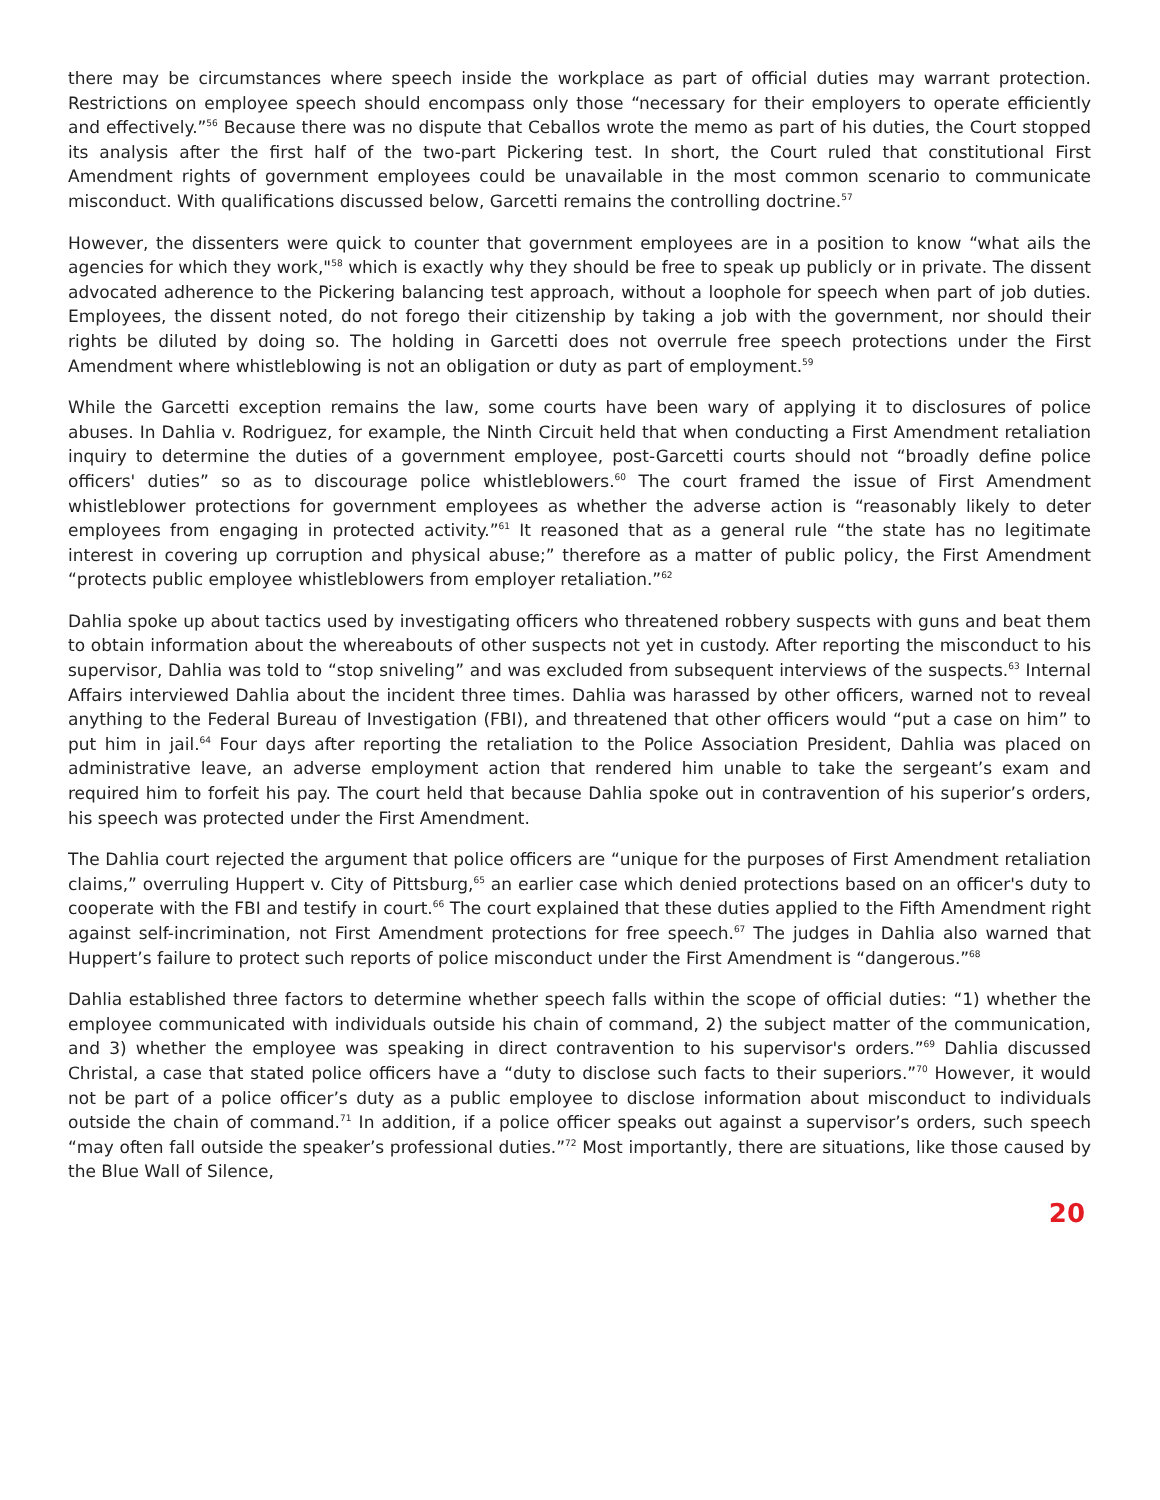there may be circumstances where speech inside the workplace as part of official duties may warrant protection. Restrictions on employee speech should encompass only those “necessary for their employers to operate efficiently and effectively.”<sup>56</sup> Because there was no dispute that Ceballos wrote the memo as part of his duties, the Court stopped its analysis after the first half of the two-part Pickering test. In short, the Court ruled that constitutional First Amendment rights of government employees could be unavailable in the most common scenario to communicate misconduct. With qualifications discussed below, Garcetti remains the controlling doctrine.<sup>57</sup>
However, the dissenters were quick to counter that government employees are in a position to know “what ails the agencies for which they work,"<sup>58</sup> which is exactly why they should be free to speak up publicly or in private. The dissent advocated adherence to the Pickering balancing test approach, without a loophole for speech when part of job duties. Employees, the dissent noted, do not forego their citizenship by taking a job with the government, nor should their rights be diluted by doing so. The holding in Garcetti does not overrule free speech protections under the First Amendment where whistleblowing is not an obligation or duty as part of employment.<sup>59</sup>
While the Garcetti exception remains the law, some courts have been wary of applying it to disclosures of police abuses. In Dahlia v. Rodriguez, for example, the Ninth Circuit held that when conducting a First Amendment retaliation inquiry to determine the duties of a government employee, post-Garcetti courts should not “broadly define police officers' duties” so as to discourage police whistleblowers.<sup>60</sup> The court framed the issue of First Amendment whistleblower protections for government employees as whether the adverse action is “reasonably likely to deter employees from engaging in protected activity.”<sup>61</sup> It reasoned that as a general rule “the state has no legitimate interest in covering up corruption and physical abuse;” therefore as a matter of public policy, the First Amendment “protects public employee whistleblowers from employer retaliation.”<sup>62</sup>
Dahlia spoke up about tactics used by investigating officers who threatened robbery suspects with guns and beat them to obtain information about the whereabouts of other suspects not yet in custody. After reporting the misconduct to his supervisor, Dahlia was told to “stop sniveling” and was excluded from subsequent interviews of the suspects.<sup>63</sup> Internal Affairs interviewed Dahlia about the incident three times. Dahlia was harassed by other officers, warned not to reveal anything to the Federal Bureau of Investigation (FBI), and threatened that other officers would “put a case on him” to put him in jail.<sup>64</sup> Four days after reporting the retaliation to the Police Association President, Dahlia was placed on administrative leave, an adverse employment action that rendered him unable to take the sergeant’s exam and required him to forfeit his pay. The court held that because Dahlia spoke out in contravention of his superior’s orders, his speech was protected under the First Amendment.
The Dahlia court rejected the argument that police officers are “unique for the purposes of First Amendment retaliation claims,” overruling Huppert v. City of Pittsburg,<sup>65</sup> an earlier case which denied protections based on an officer's duty to cooperate with the FBI and testify in court.<sup>66</sup> The court explained that these duties applied to the Fifth Amendment right against self-incrimination, not First Amendment protections for free speech.<sup>67</sup> The judges in Dahlia also warned that Huppert’s failure to protect such reports of police misconduct under the First Amendment is “dangerous.”<sup>68</sup>
Dahlia established three factors to determine whether speech falls within the scope of official duties: “1) whether the employee communicated with individuals outside his chain of command, 2) the subject matter of the communication, and 3) whether the employee was speaking in direct contravention to his supervisor's orders.”<sup>69</sup> Dahlia discussed Christal, a case that stated police officers have a “duty to disclose such facts to their superiors.”<sup>70</sup> However, it would not be part of a police officer’s duty as a public employee to disclose information about misconduct to individuals outside the chain of command.<sup>71</sup> In addition, if a police officer speaks out against a supervisor’s orders, such speech “may often fall outside the speaker’s professional duties.”<sup>72</sup> Most importantly, there are situations, like those caused by the Blue Wall of Silence,
20